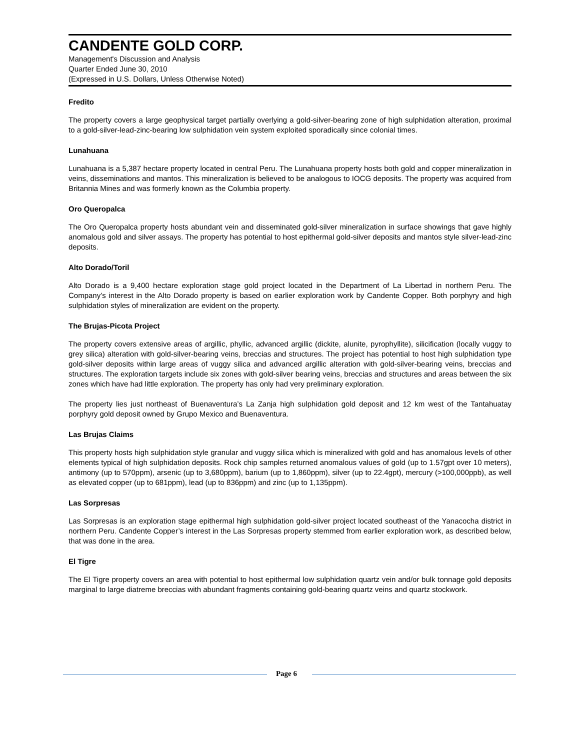CANDENTE GOLD CORP.
Management's Discussion and Analysis
Quarter Ended June 30, 2010
(Expressed in U.S. Dollars, Unless Otherwise Noted)
Fredito
The property covers a large geophysical target partially overlying a gold-silver-bearing zone of high sulphidation alteration, proximal to a gold-silver-lead-zinc-bearing low sulphidation vein system exploited sporadically since colonial times.
Lunahuana
Lunahuana is a 5,387 hectare property located in central Peru. The Lunahuana property hosts both gold and copper mineralization in veins, disseminations and mantos. This mineralization is believed to be analogous to IOCG deposits. The property was acquired from Britannia Mines and was formerly known as the Columbia property.
Oro Queropalca
The Oro Queropalca property hosts abundant vein and disseminated gold-silver mineralization in surface showings that gave highly anomalous gold and silver assays. The property has potential to host epithermal gold-silver deposits and mantos style silver-lead-zinc deposits.
Alto Dorado/Toril
Alto Dorado is a 9,400 hectare exploration stage gold project located in the Department of La Libertad in northern Peru. The Company’s interest in the Alto Dorado property is based on earlier exploration work by Candente Copper. Both porphyry and high sulphidation styles of mineralization are evident on the property.
The Brujas-Picota Project
The property covers extensive areas of argillic, phyllic, advanced argillic (dickite, alunite, pyrophyllite), silicification (locally vuggy to grey silica) alteration with gold-silver-bearing veins, breccias and structures. The project has potential to host high sulphidation type gold-silver deposits within large areas of vuggy silica and advanced argillic alteration with gold-silver-bearing veins, breccias and structures. The exploration targets include six zones with gold-silver bearing veins, breccias and structures and areas between the six zones which have had little exploration. The property has only had very preliminary exploration.
The property lies just northeast of Buenaventura’s La Zanja high sulphidation gold deposit and 12 km west of the Tantahuatay porphyry gold deposit owned by Grupo Mexico and Buenaventura.
Las Brujas Claims
This property hosts high sulphidation style granular and vuggy silica which is mineralized with gold and has anomalous levels of other elements typical of high sulphidation deposits. Rock chip samples returned anomalous values of gold (up to 1.57gpt over 10 meters), antimony (up to 570ppm), arsenic (up to 3,680ppm), barium (up to 1,860ppm), silver (up to 22.4gpt), mercury (>100,000ppb), as well as elevated copper (up to 681ppm), lead (up to 836ppm) and zinc (up to 1,135ppm).
Las Sorpresas
Las Sorpresas is an exploration stage epithermal high sulphidation gold-silver project located southeast of the Yanacocha district in northern Peru. Candente Copper’s interest in the Las Sorpresas property stemmed from earlier exploration work, as described below, that was done in the area.
El Tigre
The El Tigre property covers an area with potential to host epithermal low sulphidation quartz vein and/or bulk tonnage gold deposits marginal to large diatreme breccias with abundant fragments containing gold-bearing quartz veins and quartz stockwork.
Page 6